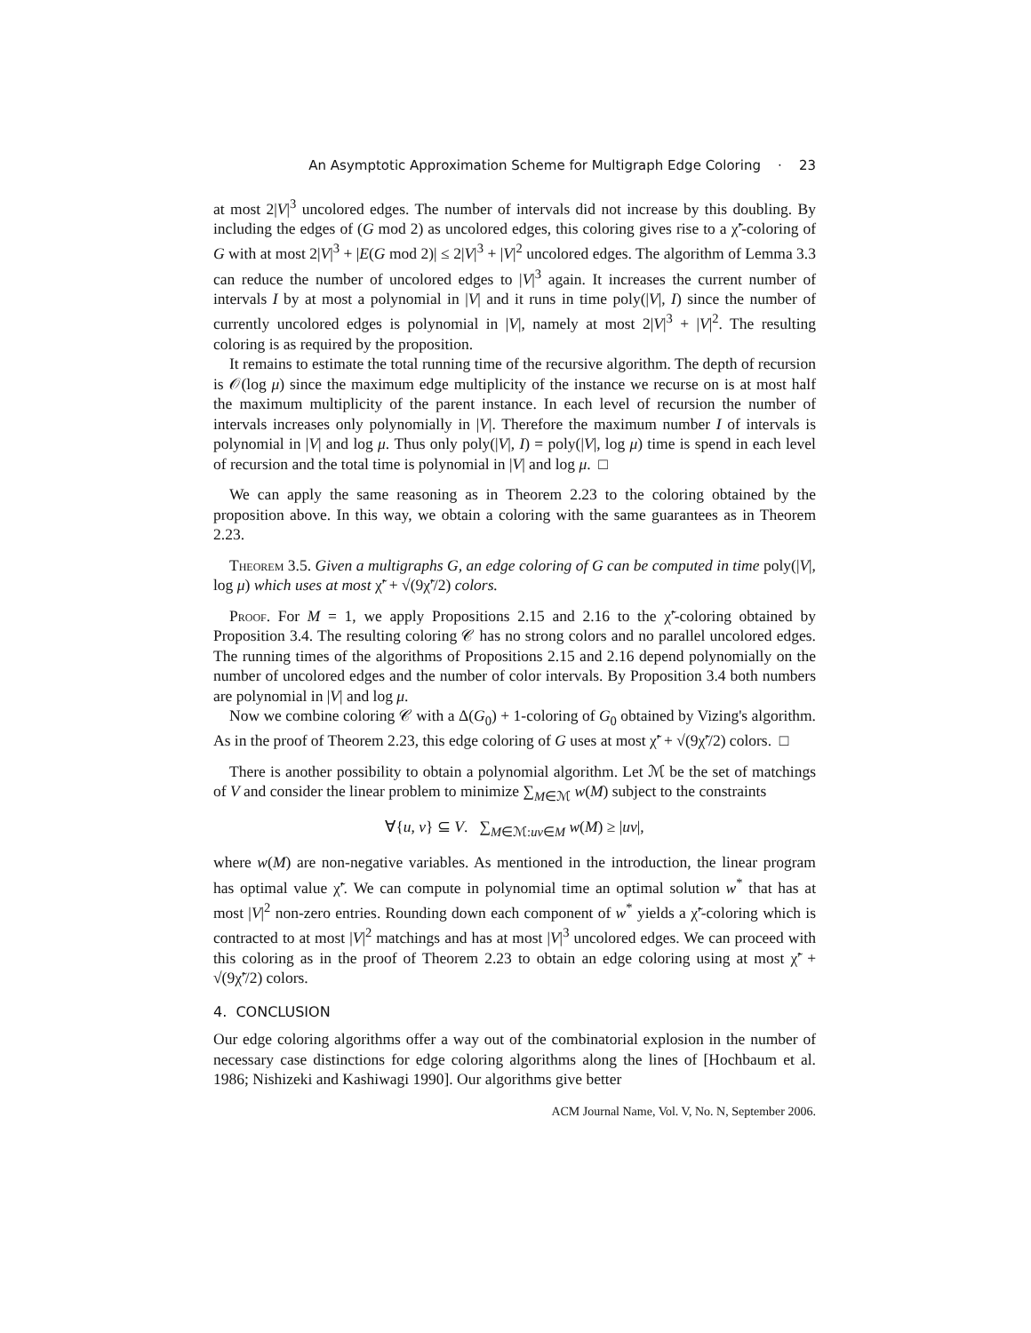An Asymptotic Approximation Scheme for Multigraph Edge Coloring · 23
at most 2|V|<sup>3</sup> uncolored edges. The number of intervals did not increase by this doubling. By including the edges of (G mod 2) as uncolored edges, this coloring gives rise to a χ̃′-coloring of G with at most 2|V|<sup>3</sup> + |E(G mod 2)| ≤ 2|V|<sup>3</sup> + |V|<sup>2</sup> uncolored edges. The algorithm of Lemma 3.3 can reduce the number of uncolored edges to |V|<sup>3</sup> again. It increases the current number of intervals I by at most a polynomial in |V| and it runs in time poly(|V|, I) since the number of currently uncolored edges is polynomial in |V|, namely at most 2|V|<sup>3</sup> + |V|<sup>2</sup>. The resulting coloring is as required by the proposition.
It remains to estimate the total running time of the recursive algorithm. The depth of recursion is 𝒪(log μ) since the maximum edge multiplicity of the instance we recurse on is at most half the maximum multiplicity of the parent instance. In each level of recursion the number of intervals increases only polynomially in |V|. Therefore the maximum number I of intervals is polynomial in |V| and log μ. Thus only poly(|V|, I) = poly(|V|, log μ) time is spend in each level of recursion and the total time is polynomial in |V| and log μ. □
We can apply the same reasoning as in Theorem 2.23 to the coloring obtained by the proposition above. In this way, we obtain a coloring with the same guarantees as in Theorem 2.23.
Theorem 3.5. Given a multigraphs G, an edge coloring of G can be computed in time poly(|V|, log μ) which uses at most χ̃′ + √(9χ̃′/2) colors.
Proof. For M = 1, we apply Propositions 2.15 and 2.16 to the χ̃′-coloring obtained by Proposition 3.4. The resulting coloring 𝒞 has no strong colors and no parallel uncolored edges. The running times of the algorithms of Propositions 2.15 and 2.16 depend polynomially on the number of uncolored edges and the number of color intervals. By Proposition 3.4 both numbers are polynomial in |V| and log μ.
Now we combine coloring 𝒞 with a Δ(G<sub>0</sub>) + 1-coloring of G<sub>0</sub> obtained by Vizing's algorithm. As in the proof of Theorem 2.23, this edge coloring of G uses at most χ̃′ + √(9χ̃′/2) colors. □
There is another possibility to obtain a polynomial algorithm. Let ℳ be the set of matchings of V and consider the linear problem to minimize ∑<sub>M∈ℳ</sub> w(M) subject to the constraints
∀{u, v} ⊆ V. ∑<sub>M∈ℳ:uv∈M</sub> w(M) ≥ |uv|,
where w(M) are non-negative variables. As mentioned in the introduction, the linear program has optimal value χ̃′. We can compute in polynomial time an optimal solution w<sup>*</sup> that has at most |V|<sup>2</sup> non-zero entries. Rounding down each component of w<sup>*</sup> yields a χ̃′-coloring which is contracted to at most |V|<sup>2</sup> matchings and has at most |V|<sup>3</sup> uncolored edges. We can proceed with this coloring as in the proof of Theorem 2.23 to obtain an edge coloring using at most χ̃′ + √(9χ̃′/2) colors.
4. CONCLUSION
Our edge coloring algorithms offer a way out of the combinatorial explosion in the number of necessary case distinctions for edge coloring algorithms along the lines of [Hochbaum et al. 1986; Nishizeki and Kashiwagi 1990]. Our algorithms give better
ACM Journal Name, Vol. V, No. N, September 2006.